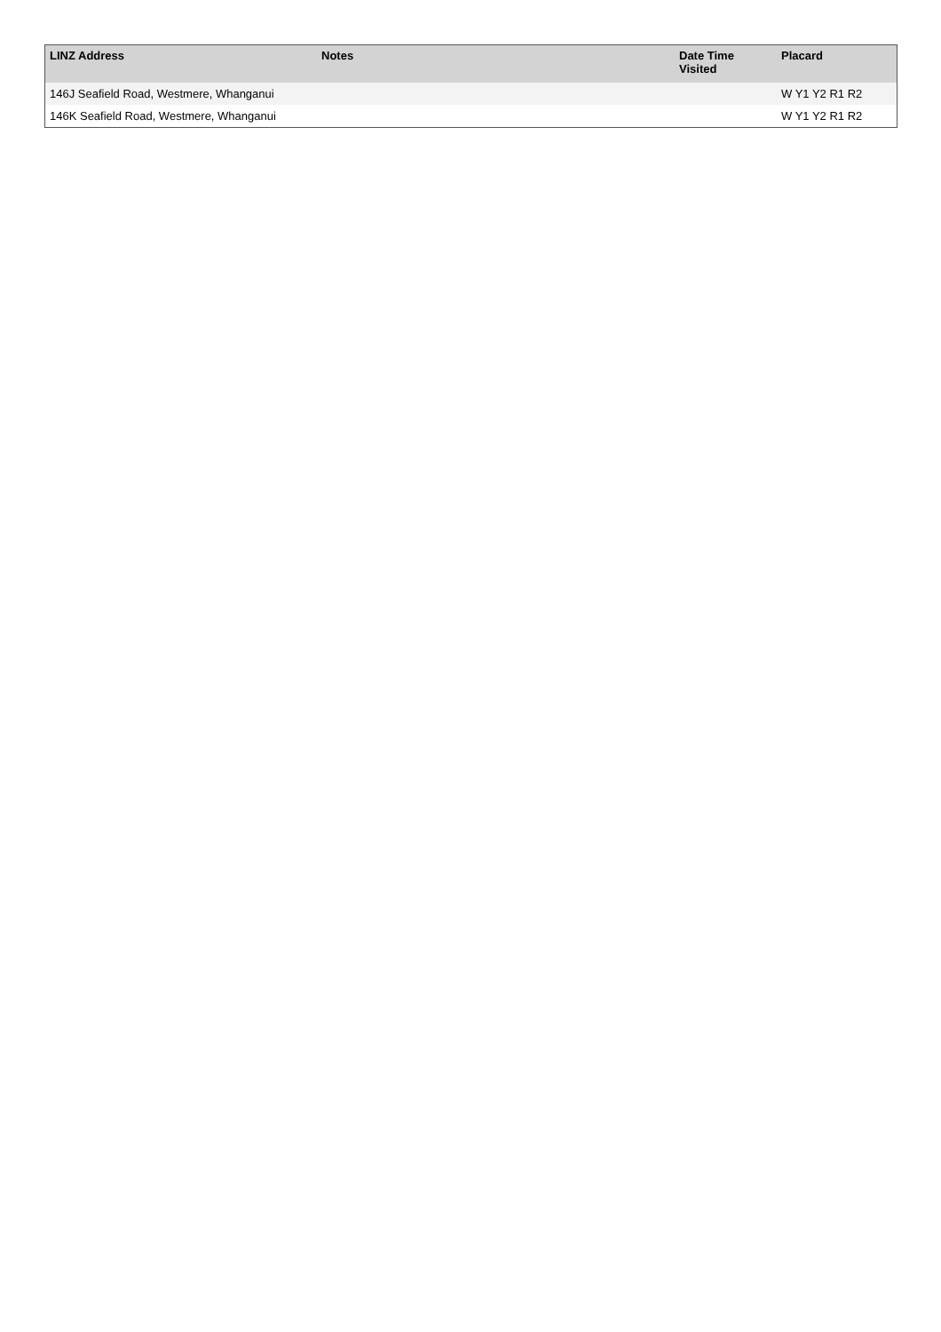| LINZ Address | Notes | Date Time Visited | Placard |
| --- | --- | --- | --- |
| 146J Seafield Road, Westmere, Whanganui | | | W Y1 Y2 R1 R2 |
| 146K Seafield Road, Westmere, Whanganui | | | W Y1 Y2 R1 R2 |